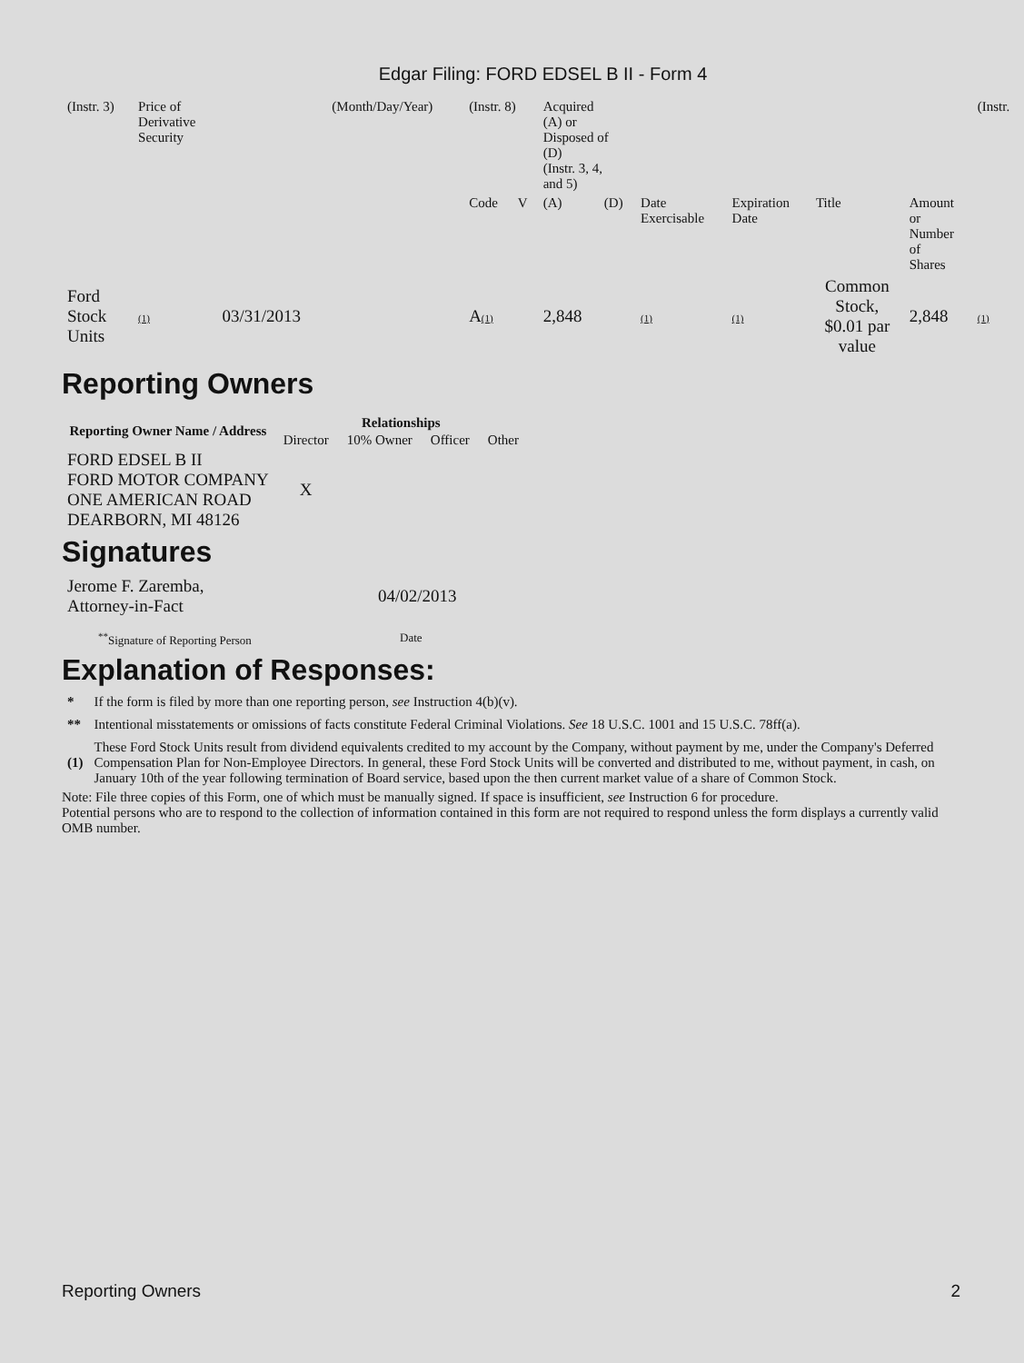Edgar Filing: FORD EDSEL B II - Form 4
| (Instr. 3) | Price of Derivative Security | | (Month/Day/Year) | (Instr. 8) | | Acquired (A) or Disposed of (D) (Instr. 3, 4, and 5) | | | | | | (Instr. |
| | | | | Code | V | (A) | (D) | Date Exercisable | Expiration Date | Title | Amount or Number of Shares | |
| Ford Stock Units | (1) | 03/31/2013 | | A (1) | | 2,848 | | (1) | (1) | Common Stock, $0.01 par value | 2,848 | (1) |
Reporting Owners
| Reporting Owner Name / Address | Relationships | | | |
| --- | --- | --- | --- | --- |
| | Director | 10% Owner | Officer | Other |
| FORD EDSEL B II FORD MOTOR COMPANY ONE AMERICAN ROAD DEARBORN, MI 48126 | X | | | |
Signatures
| Jerome F. Zaremba, Attorney-in-Fact | 04/02/2013 |
| <sup>**</sup> Signature of Reporting Person | Date |
Explanation of Responses:
| * | If the form is filed by more than one reporting person, see Instruction 4(b)(v). |
| ** | Intentional misstatements or omissions of facts constitute Federal Criminal Violations. See 18 U.S.C. 1001 and 15 U.S.C. 78ff(a). |
| (1) | These Ford Stock Units result from dividend equivalents credited to my account by the Company, without payment by me, under the Company's Deferred Compensation Plan for Non-Employee Directors. In general, these Ford Stock Units will be converted and distributed to me, without payment, in cash, on January 10th of the year following termination of Board service, based upon the then current market value of a share of Common Stock. |
Note: File three copies of this Form, one of which must be manually signed. If space is insufficient, see Instruction 6 for procedure.
Potential persons who are to respond to the collection of information contained in this form are not required to respond unless the form displays a currently valid OMB number.
Reporting Owners 2